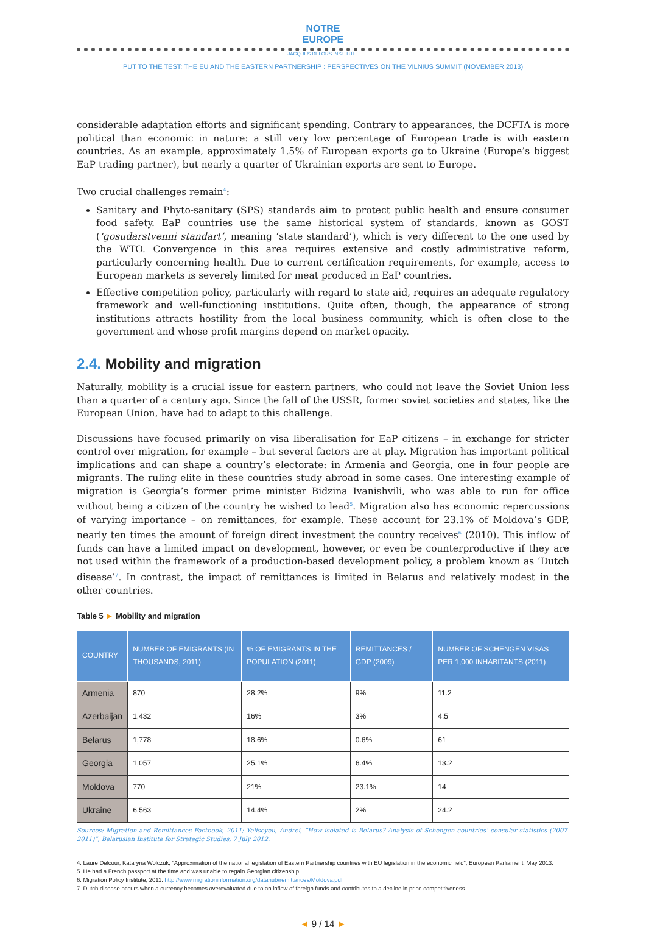NOTRE
EUROPE
JACQUES DELORS INSTITUTE
PUT TO THE TEST: THE EU AND THE EASTERN PARTNERSHIP : PERSPECTIVES ON THE VILNIUS SUMMIT (NOVEMBER 2013)
considerable adaptation efforts and significant spending. Contrary to appearances, the DCFTA is more political than economic in nature: a still very low percentage of European trade is with eastern countries. As an example, approximately 1.5% of European exports go to Ukraine (Europe’s biggest EaP trading partner), but nearly a quarter of Ukrainian exports are sent to Europe.
Two crucial challenges remain<sup>4</sup>:
Sanitary and Phyto-sanitary (SPS) standards aim to protect public health and ensure consumer food safety. EaP countries use the same historical system of standards, known as GOST (‘gosudarstvenni standart’, meaning ‘state standard’), which is very different to the one used by the WTO. Convergence in this area requires extensive and costly administrative reform, particularly concerning health. Due to current certification requirements, for example, access to European markets is severely limited for meat produced in EaP countries.
Effective competition policy, particularly with regard to state aid, requires an adequate regulatory framework and well-functioning institutions. Quite often, though, the appearance of strong institutions attracts hostility from the local business community, which is often close to the government and whose profit margins depend on market opacity.
2.4. Mobility and migration
Naturally, mobility is a crucial issue for eastern partners, who could not leave the Soviet Union less than a quarter of a century ago. Since the fall of the USSR, former soviet societies and states, like the European Union, have had to adapt to this challenge.
Discussions have focused primarily on visa liberalisation for EaP citizens – in exchange for stricter control over migration, for example – but several factors are at play. Migration has important political implications and can shape a country’s electorate: in Armenia and Georgia, one in four people are migrants. The ruling elite in these countries study abroad in some cases. One interesting example of migration is Georgia’s former prime minister Bidzina Ivanishvili, who was able to run for office without being a citizen of the country he wished to lead<sup>5</sup>. Migration also has economic repercussions of varying importance – on remittances, for example. These account for 23.1% of Moldova’s GDP, nearly ten times the amount of foreign direct investment the country receives<sup>6</sup> (2010). This inflow of funds can have a limited impact on development, however, or even be counterproductive if they are not used within the framework of a production-based development policy, a problem known as ‘Dutch disease’<sup>7</sup>. In contrast, the impact of remittances is limited in Belarus and relatively modest in the other countries.
Table 5 ► Mobility and migration
| COUNTRY | NUMBER OF EMIGRANTS (IN THOUSANDS, 2011) | % OF EMIGRANTS IN THE POPULATION (2011) | REMITTANCES / GDP (2009) | NUMBER OF SCHENGEN VISAS PER 1,000 INHABITANTS (2011) |
| --- | --- | --- | --- | --- |
| Armenia | 870 | 28.2% | 9% | 11.2 |
| Azerbaijan | 1,432 | 16% | 3% | 4.5 |
| Belarus | 1,778 | 18.6% | 0.6% | 61 |
| Georgia | 1,057 | 25.1% | 6.4% | 13.2 |
| Moldova | 770 | 21% | 23.1% | 14 |
| Ukraine | 6,563 | 14.4% | 2% | 24.2 |
Sources: Migration and Remittances Factbook, 2011; Yeliseyeu, Andrei, “How isolated is Belarus? Analysis of Schengen countries’ consular statistics (2007-2011)”, Belarusian Institute for Strategic Studies, 7 July 2012.
4. Laure Delcour, Kataryna Wolczuk, “Approximation of the national legislation of Eastern Partnership countries with EU legislation in the economic field”, European Parliament, May 2013.
5. He had a French passport at the time and was unable to regain Georgian citizenship.
6. Migration Policy Institute, 2011. http://www.migrationinformation.org/datahub/remittances/Moldova.pdf
7. Dutch disease occurs when a currency becomes overevaluated due to an inflow of foreign funds and contributes to a decline in price competitiveness.
◄ 9 / 14 ►